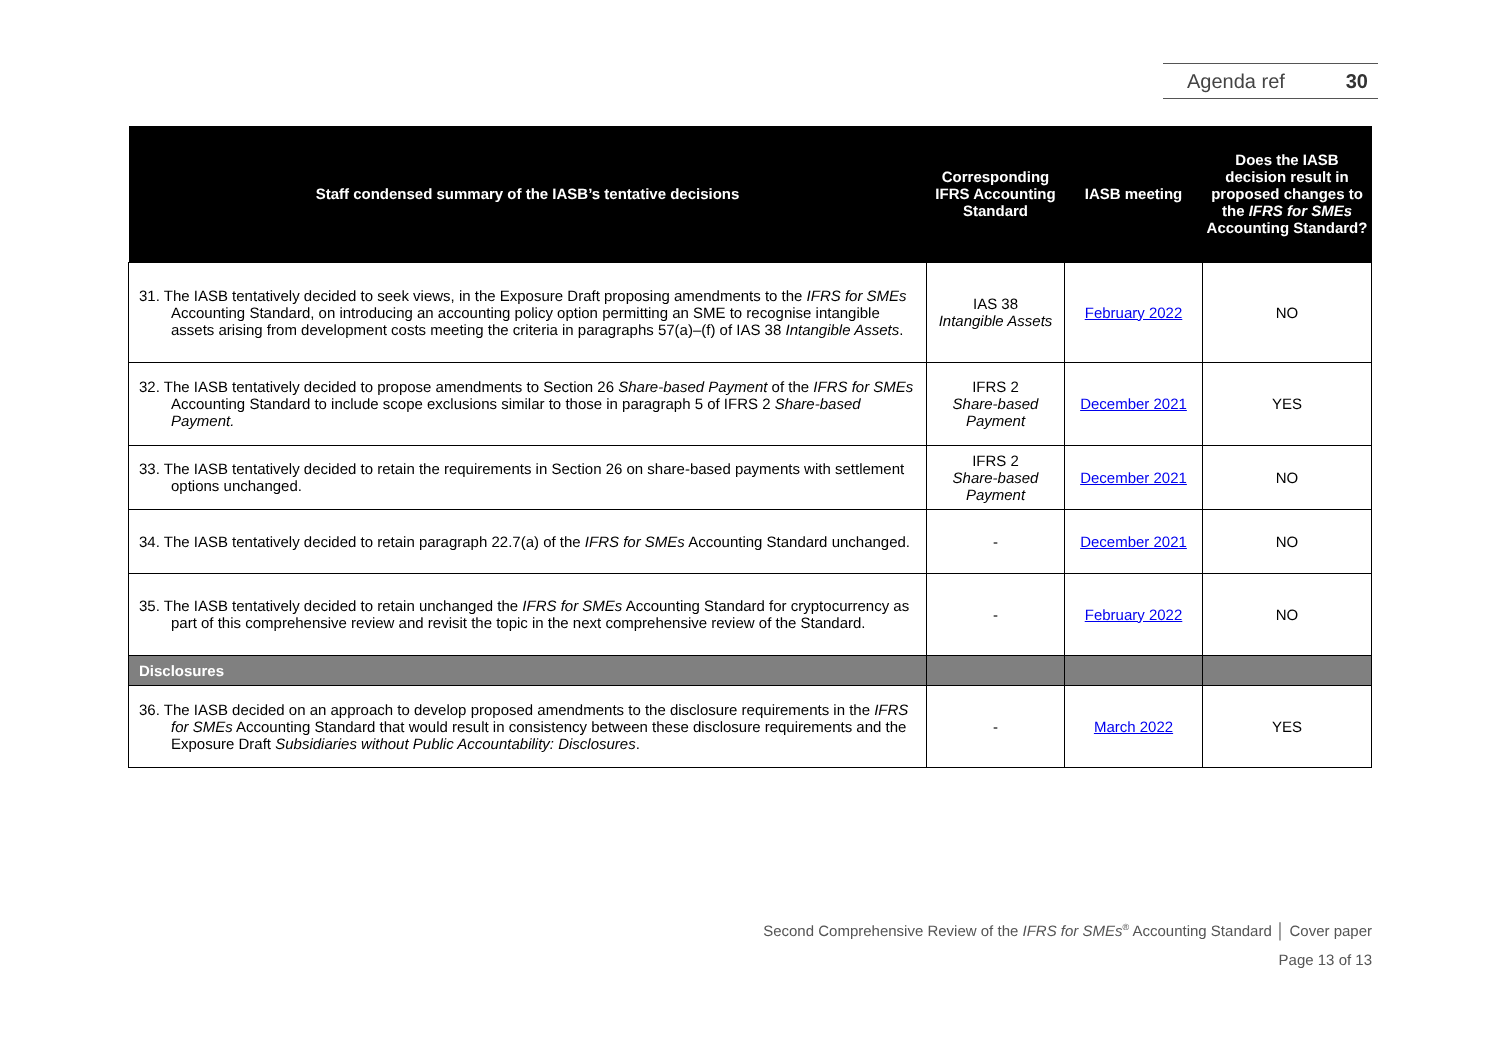Agenda ref 30
| Staff condensed summary of the IASB’s tentative decisions | Corresponding IFRS Accounting Standard | IASB meeting | Does the IASB decision result in proposed changes to the IFRS for SMEs Accounting Standard? |
| --- | --- | --- | --- |
| 31. The IASB tentatively decided to seek views, in the Exposure Draft proposing amendments to the IFRS for SMEs Accounting Standard, on introducing an accounting policy option permitting an SME to recognise intangible assets arising from development costs meeting the criteria in paragraphs 57(a)–(f) of IAS 38 Intangible Assets . | IAS 38 Intangible Assets | February 2022 | NO |
| 32. The IASB tentatively decided to propose amendments to Section 26 Share-based Payment of the IFRS for SMEs Accounting Standard to include scope exclusions similar to those in paragraph 5 of IFRS 2 Share-based Payment. | IFRS 2 Share-based Payment | December 2021 | YES |
| 33. The IASB tentatively decided to retain the requirements in Section 26 on share-based payments with settlement options unchanged. | IFRS 2 Share-based Payment | December 2021 | NO |
| 34. The IASB tentatively decided to retain paragraph 22.7(a) of the IFRS for SMEs Accounting Standard unchanged. | - | December 2021 | NO |
| 35. The IASB tentatively decided to retain unchanged the IFRS for SMEs Accounting Standard for cryptocurrency as part of this comprehensive review and revisit the topic in the next comprehensive review of the Standard. | - | February 2022 | NO |
| Disclosures | | | |
| 36. The IASB decided on an approach to develop proposed amendments to the disclosure requirements in the IFRS for SMEs Accounting Standard that would result in consistency between these disclosure requirements and the Exposure Draft Subsidiaries without Public Accountability: Disclosures . | - | March 2022 | YES |
Second Comprehensive Review of the IFRS for SMEs<sup>®</sup> Accounting Standard │ Cover paper
Page 13 of 13